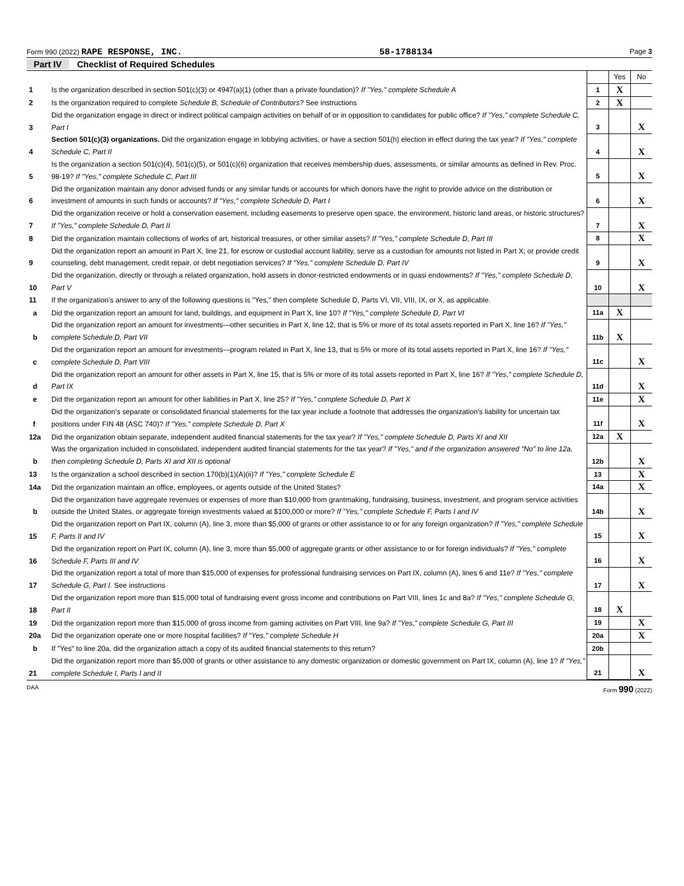Form 990 (2022) RAPE RESPONSE, INC. 58-1788134 Page 3
Part IV Checklist of Required Schedules
| | | | Yes | No |
| 1 | Is the organization described in section 501(c)(3) or 4947(a)(1) (other than a private foundation)? If "Yes," complete Schedule A | 1 | X | |
| 2 | Is the organization required to complete Schedule B, Schedule of Contributors? See instructions | 2 | X | |
| 3 | Did the organization engage in direct or indirect political campaign activities on behalf of or in opposition to candidates for public office? If "Yes," complete Schedule C, Part I | 3 | | X |
| 4 | Section 501(c)(3) organizations. Did the organization engage in lobbying activities, or have a section 501(h) election in effect during the tax year? If "Yes," complete Schedule C, Part II | 4 | | X |
| 5 | Is the organization a section 501(c)(4), 501(c)(5), or 501(c)(6) organization that receives membership dues, assessments, or similar amounts as defined in Rev. Proc. 98-19? If "Yes," complete Schedule C, Part III | 5 | | X |
| 6 | Did the organization maintain any donor advised funds or any similar funds or accounts for which donors have the right to provide advice on the distribution or investment of amounts in such funds or accounts? If "Yes," complete Schedule D, Part I | 6 | | X |
| 7 | Did the organization receive or hold a conservation easement, including easements to preserve open space, the environment, historic land areas, or historic structures? If "Yes," complete Schedule D, Part II | 7 | | X |
| 8 | Did the organization maintain collections of works of art, historical treasures, or other similar assets? If "Yes," complete Schedule D, Part III | 8 | | X |
| 9 | Did the organization report an amount in Part X, line 21, for escrow or custodial account liability, serve as a custodian for amounts not listed in Part X; or provide credit counseling, debt management, credit repair, or debt negotiation services? If "Yes," complete Schedule D, Part IV | 9 | | X |
| 10 | Did the organization, directly or through a related organization, hold assets in donor-restricted endowments or in quasi endowments? If "Yes," complete Schedule D, Part V | 10 | | X |
| 11 | If the organization's answer to any of the following questions is "Yes," then complete Schedule D, Parts VI, VII, VIII, IX, or X, as applicable. | | | |
| a | Did the organization report an amount for land, buildings, and equipment in Part X, line 10? If "Yes," complete Schedule D, Part VI | 11a | X | |
| b | Did the organization report an amount for investments—other securities in Part X, line 12, that is 5% or more of its total assets reported in Part X, line 16? If "Yes," complete Schedule D, Part VII | 11b | X | |
| c | Did the organization report an amount for investments—program related in Part X, line 13, that is 5% or more of its total assets reported in Part X, line 16? If "Yes," complete Schedule D, Part VIII | 11c | | X |
| d | Did the organization report an amount for other assets in Part X, line 15, that is 5% or more of its total assets reported in Part X, line 16? If "Yes," complete Schedule D, Part IX | 11d | | X |
| e | Did the organization report an amount for other liabilities in Part X, line 25? If "Yes," complete Schedule D, Part X | 11e | | X |
| f | Did the organization's separate or consolidated financial statements for the tax year include a footnote that addresses the organization's liability for uncertain tax positions under FIN 48 (ASC 740)? If "Yes," complete Schedule D, Part X | 11f | | X |
| 12a | Did the organization obtain separate, independent audited financial statements for the tax year? If "Yes," complete Schedule D, Parts XI and XII | 12a | X | |
| b | Was the organization included in consolidated, independent audited financial statements for the tax year? If "Yes," and if the organization answered "No" to line 12a, then completing Schedule D, Parts XI and XII is optional | 12b | | X |
| 13 | Is the organization a school described in section 170(b)(1)(A)(ii)? If "Yes," complete Schedule E | 13 | | X |
| 14a | Did the organization maintain an office, employees, or agents outside of the United States? | 14a | | X |
| b | Did the organization have aggregate revenues or expenses of more than $10,000 from grantmaking, fundraising, business, investment, and program service activities outside the United States, or aggregate foreign investments valued at $100,000 or more? If "Yes," complete Schedule F, Parts I and IV | 14b | | X |
| 15 | Did the organization report on Part IX, column (A), line 3, more than $5,000 of grants or other assistance to or for any foreign organization? If "Yes," complete Schedule F, Parts II and IV | 15 | | X |
| 16 | Did the organization report on Part IX, column (A), line 3, more than $5,000 of aggregate grants or other assistance to or for foreign individuals? If "Yes," complete Schedule F, Parts III and IV | 16 | | X |
| 17 | Did the organization report a total of more than $15,000 of expenses for professional fundraising services on Part IX, column (A), lines 6 and 11e? If "Yes," complete Schedule G, Part I. See instructions | 17 | | X |
| 18 | Did the organization report more than $15,000 total of fundraising event gross income and contributions on Part VIII, lines 1c and 8a? If "Yes," complete Schedule G, Part II | 18 | X | |
| 19 | Did the organization report more than $15,000 of gross income from gaming activities on Part VIII, line 9a? If "Yes," complete Schedule G, Part III | 19 | | X |
| 20a | Did the organization operate one or more hospital facilities? If "Yes," complete Schedule H | 20a | | X |
| b | If "Yes" to line 20a, did the organization attach a copy of its audited financial statements to this return? | 20b | | |
| 21 | Did the organization report more than $5,000 of grants or other assistance to any domestic organization or domestic government on Part IX, column (A), line 1? If "Yes," complete Schedule I, Parts I and II | 21 | | X |
DAA Form 990 (2022)